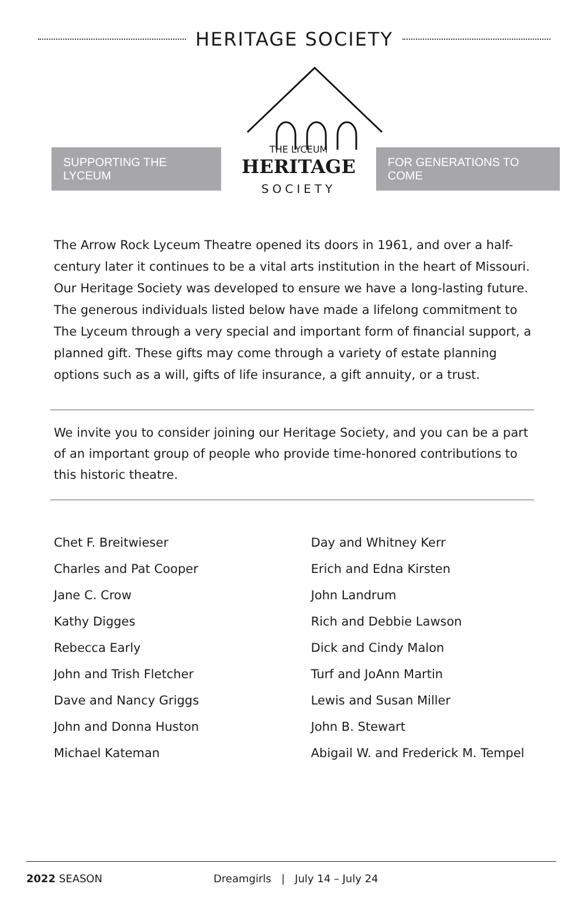HERITAGE SOCIETY
SUPPORTING THE LYCEUM
THE LYCEUM
HERITAGE
SOCIETY
FOR GENERATIONS TO COME
The Arrow Rock Lyceum Theatre opened its doors in 1961, and over a half-century later it continues to be a vital arts institution in the heart of Missouri. Our Heritage Society was developed to ensure we have a long-lasting future. The generous individuals listed below have made a lifelong commitment to The Lyceum through a very special and important form of financial support, a planned gift. These gifts may come through a variety of estate planning options such as a will, gifts of life insurance, a gift annuity, or a trust.
We invite you to consider joining our Heritage Society, and you can be a part of an important group of people who provide time-honored contributions to this historic theatre.
Chet F. Breitwieser
Charles and Pat Cooper
Jane C. Crow
Kathy Digges
Rebecca Early
John and Trish Fletcher
Dave and Nancy Griggs
John and Donna Huston
Michael Kateman
Day and Whitney Kerr
Erich and Edna Kirsten
John Landrum
Rich and Debbie Lawson
Dick and Cindy Malon
Turf and JoAnn Martin
Lewis and Susan Miller
John B. Stewart
Abigail W. and Frederick M. Tempel
2022 SEASON Dreamgirls | July 14 – July 24